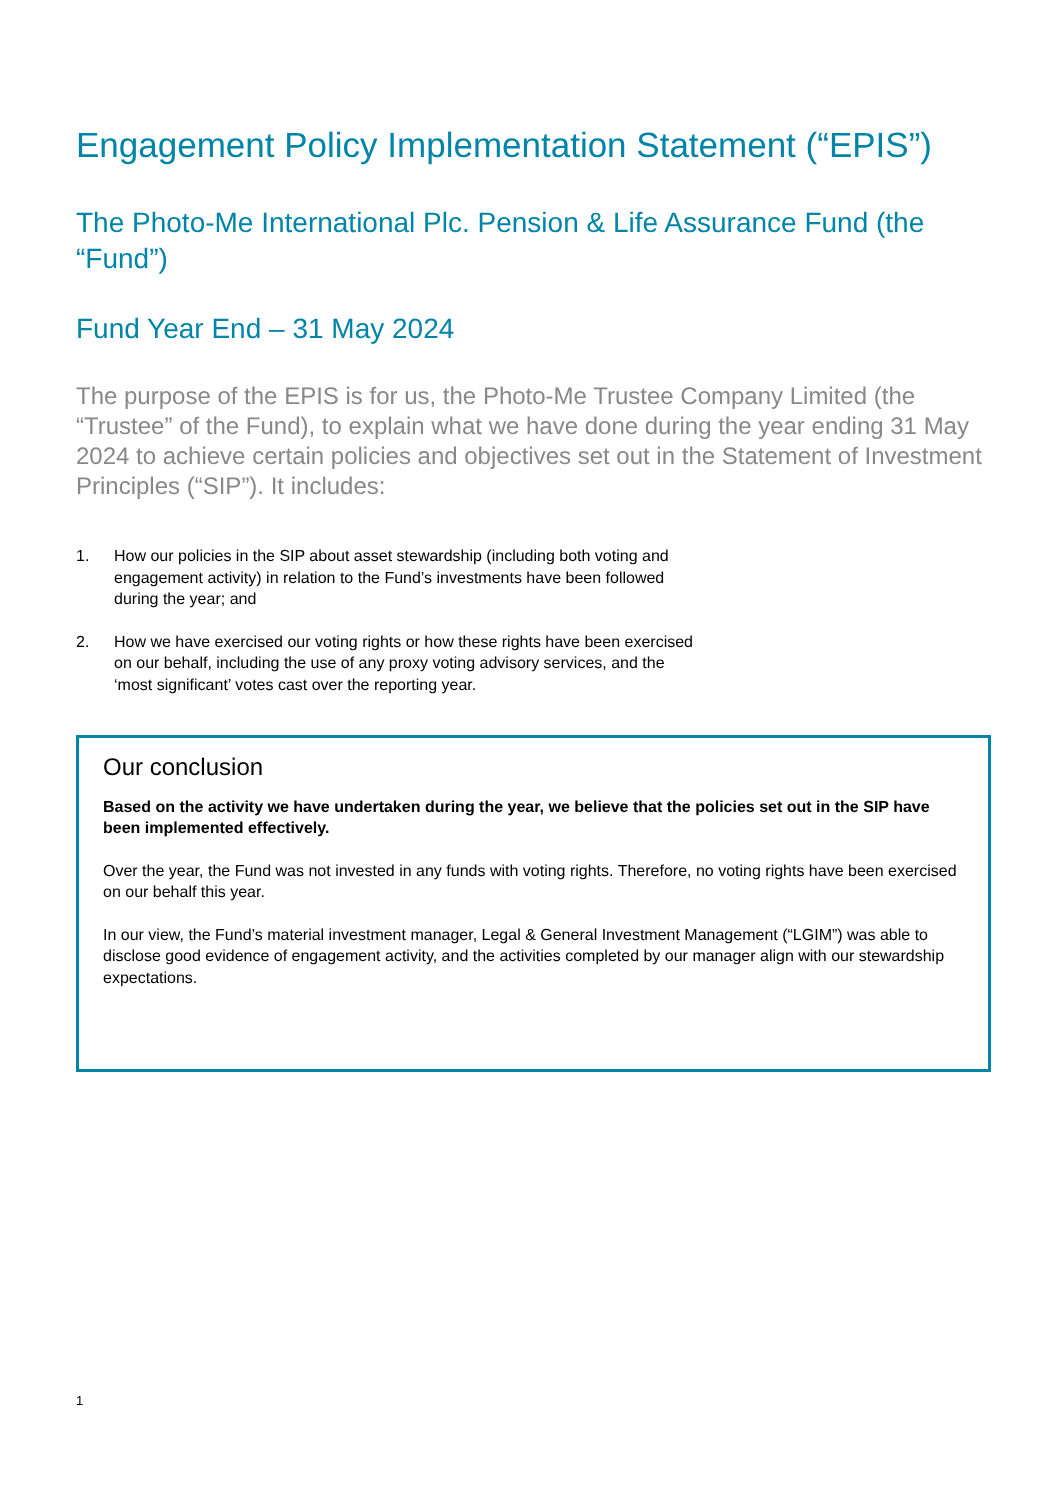Engagement Policy Implementation Statement (“EPIS”)
The Photo-Me International Plc. Pension & Life Assurance Fund (the “Fund”)
Fund Year End – 31 May 2024
The purpose of the EPIS is for us, the Photo-Me Trustee Company Limited (the “Trustee” of the Fund), to explain what we have done during the year ending 31 May 2024 to achieve certain policies and objectives set out in the Statement of Investment Principles (“SIP”). It includes:
1. How our policies in the SIP about asset stewardship (including both voting and engagement activity) in relation to the Fund’s investments have been followed during the year; and
2. How we have exercised our voting rights or how these rights have been exercised on our behalf, including the use of any proxy voting advisory services, and the ‘most significant’ votes cast over the reporting year.
Our conclusion
Based on the activity we have undertaken during the year, we believe that the policies set out in the SIP have been implemented effectively.
Over the year, the Fund was not invested in any funds with voting rights. Therefore, no voting rights have been exercised on our behalf this year.
In our view, the Fund’s material investment manager, Legal & General Investment Management (“LGIM”) was able to disclose good evidence of engagement activity, and the activities completed by our manager align with our stewardship expectations.
1